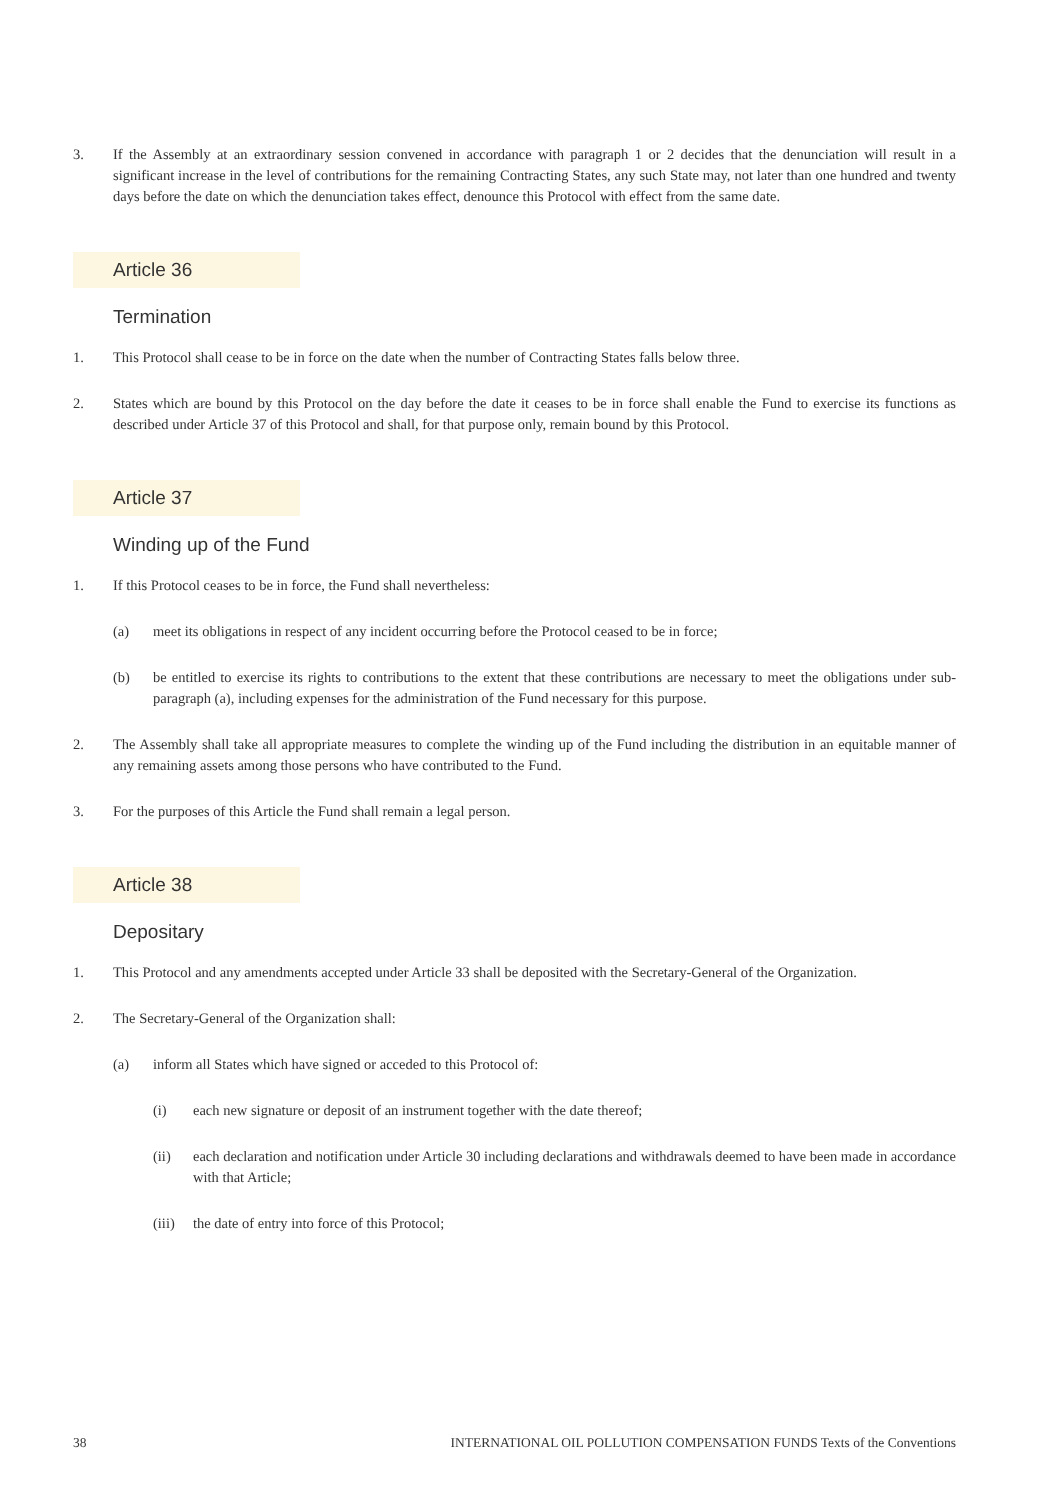3. If the Assembly at an extraordinary session convened in accordance with paragraph 1 or 2 decides that the denunciation will result in a significant increase in the level of contributions for the remaining Contracting States, any such State may, not later than one hundred and twenty days before the date on which the denunciation takes effect, denounce this Protocol with effect from the same date.
Article 36
Termination
1. This Protocol shall cease to be in force on the date when the number of Contracting States falls below three.
2. States which are bound by this Protocol on the day before the date it ceases to be in force shall enable the Fund to exercise its functions as described under Article 37 of this Protocol and shall, for that purpose only, remain bound by this Protocol.
Article 37
Winding up of the Fund
1. If this Protocol ceases to be in force, the Fund shall nevertheless:
(a) meet its obligations in respect of any incident occurring before the Protocol ceased to be in force;
(b) be entitled to exercise its rights to contributions to the extent that these contributions are necessary to meet the obligations under sub-paragraph (a), including expenses for the administration of the Fund necessary for this purpose.
2. The Assembly shall take all appropriate measures to complete the winding up of the Fund including the distribution in an equitable manner of any remaining assets among those persons who have contributed to the Fund.
3. For the purposes of this Article the Fund shall remain a legal person.
Article 38
Depositary
1. This Protocol and any amendments accepted under Article 33 shall be deposited with the Secretary-General of the Organization.
2. The Secretary-General of the Organization shall:
(a) inform all States which have signed or acceded to this Protocol of:
(i) each new signature or deposit of an instrument together with the date thereof;
(ii) each declaration and notification under Article 30 including declarations and withdrawals deemed to have been made in accordance with that Article;
(iii)
the date of entry into force of this Protocol;
38 INTERNATIONAL OIL POLLUTION COMPENSATION FUNDS Texts of the Conventions